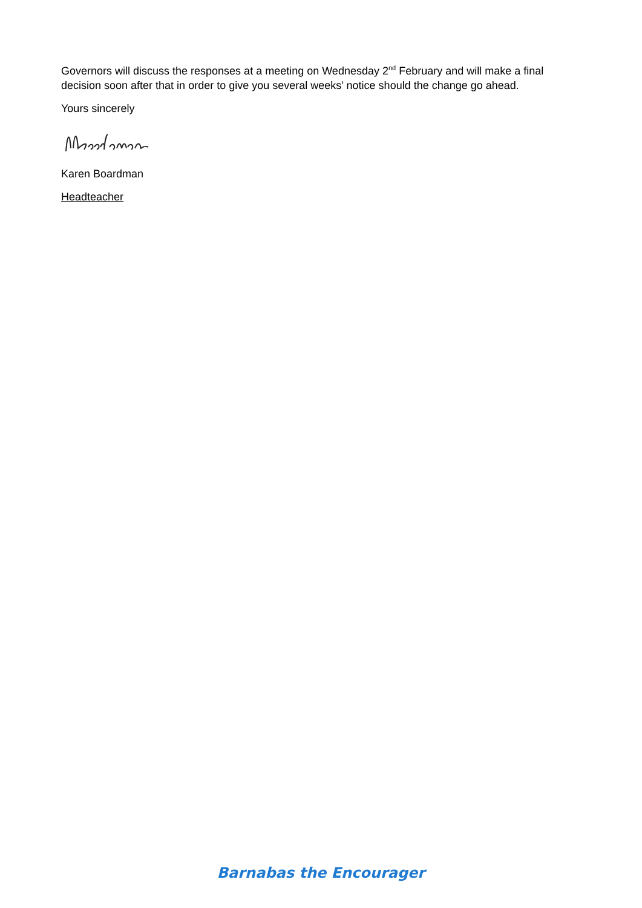Governors will discuss the responses at a meeting on Wednesday 2<sup>nd</sup> February and will make a final decision soon after that in order to give you several weeks’ notice should the change go ahead.
Yours sincerely
Karen Boardman
Headteacher
Barnabas the Encourager